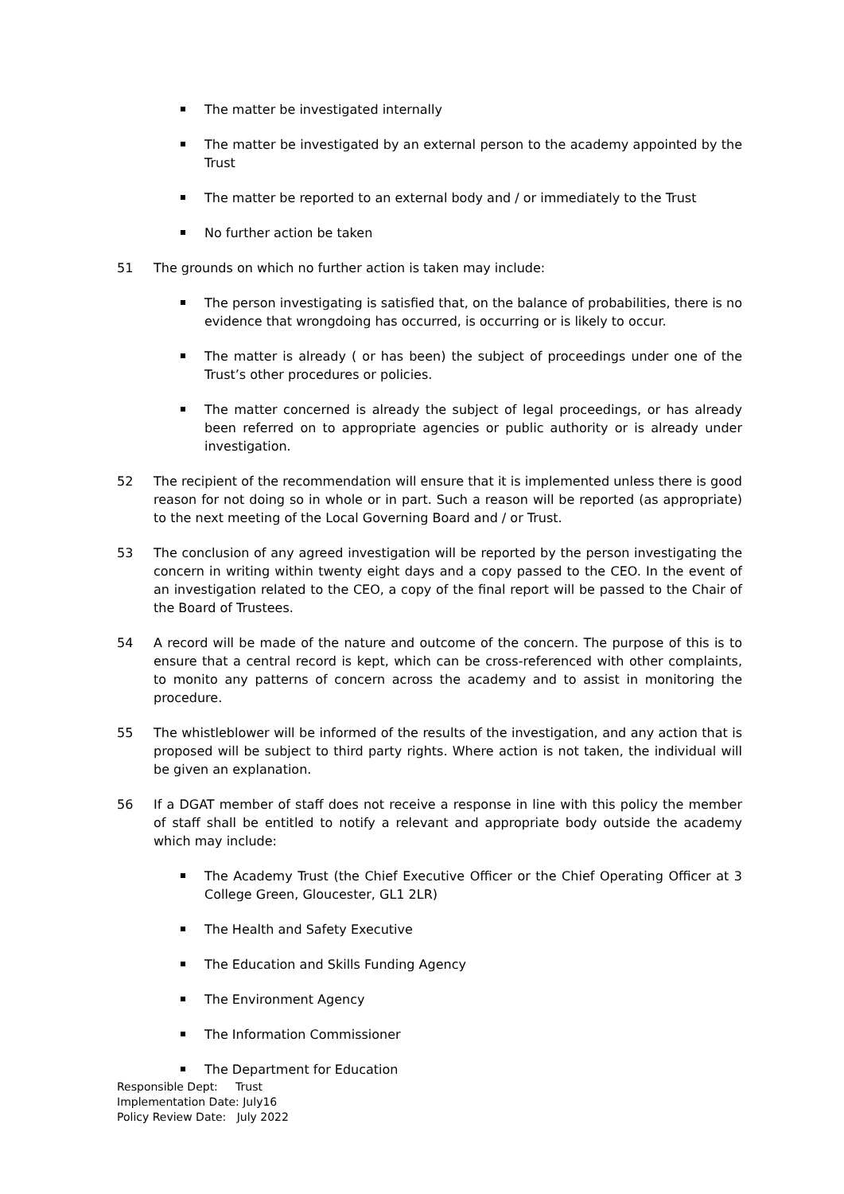The matter be investigated internally
The matter be investigated by an external person to the academy appointed by the Trust
The matter be reported to an external body and / or immediately to the Trust
No further action be taken
51 The grounds on which no further action is taken may include:
The person investigating is satisfied that, on the balance of probabilities, there is no evidence that wrongdoing has occurred, is occurring or is likely to occur.
The matter is already ( or has been) the subject of proceedings under one of the Trust’s other procedures or policies.
The matter concerned is already the subject of legal proceedings, or has already been referred on to appropriate agencies or public authority or is already under investigation.
52 The recipient of the recommendation will ensure that it is implemented unless there is good reason for not doing so in whole or in part. Such a reason will be reported (as appropriate) to the next meeting of the Local Governing Board and / or Trust.
53 The conclusion of any agreed investigation will be reported by the person investigating the concern in writing within twenty eight days and a copy passed to the CEO. In the event of an investigation related to the CEO, a copy of the final report will be passed to the Chair of the Board of Trustees.
54 A record will be made of the nature and outcome of the concern. The purpose of this is to ensure that a central record is kept, which can be cross-referenced with other complaints, to monito any patterns of concern across the academy and to assist in monitoring the procedure.
55 The whistleblower will be informed of the results of the investigation, and any action that is proposed will be subject to third party rights. Where action is not taken, the individual will be given an explanation.
56 If a DGAT member of staff does not receive a response in line with this policy the member of staff shall be entitled to notify a relevant and appropriate body outside the academy which may include:
The Academy Trust (the Chief Executive Officer or the Chief Operating Officer at 3 College Green, Gloucester, GL1 2LR)
The Health and Safety Executive
The Education and Skills Funding Agency
The Environment Agency
The Information Commissioner
The Department for Education
Responsible Dept: Trust
Implementation Date: July16
Policy Review Date: July 2022